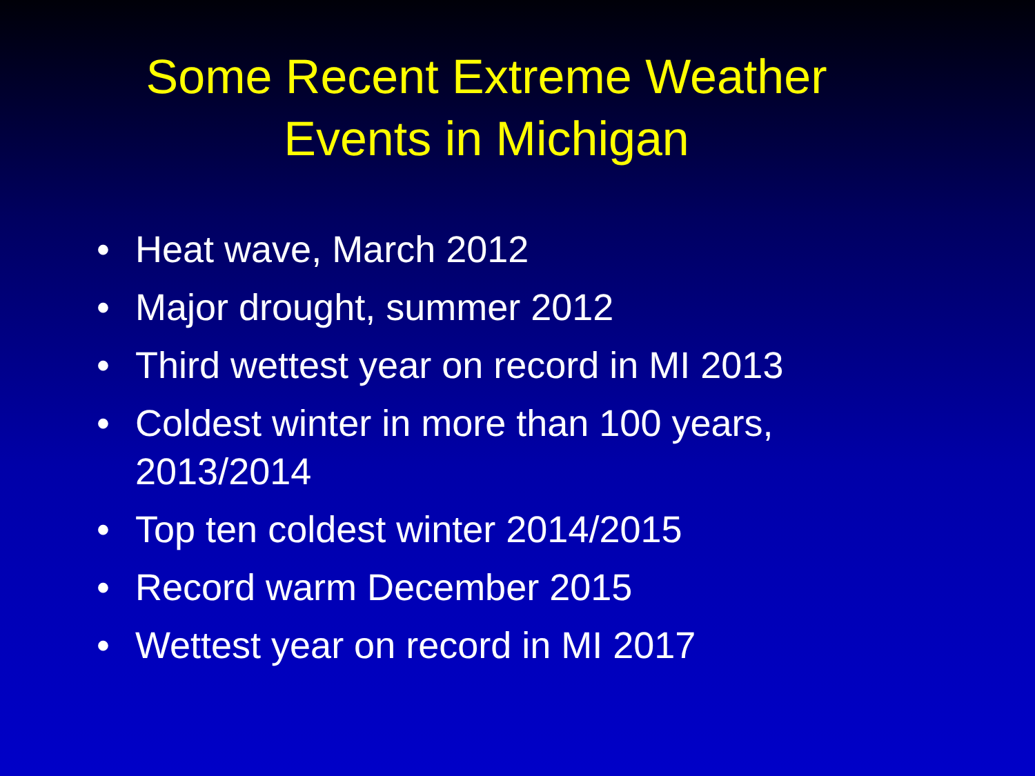Some Recent Extreme Weather
Events in Michigan
• Heat wave, March 2012
• Major drought, summer 2012
• Third wettest year on record in MI 2013
• Coldest winter in more than 100 years, 2013/2014
• Top ten coldest winter 2014/2015
• Record warm December 2015
• Wettest year on record in MI 2017